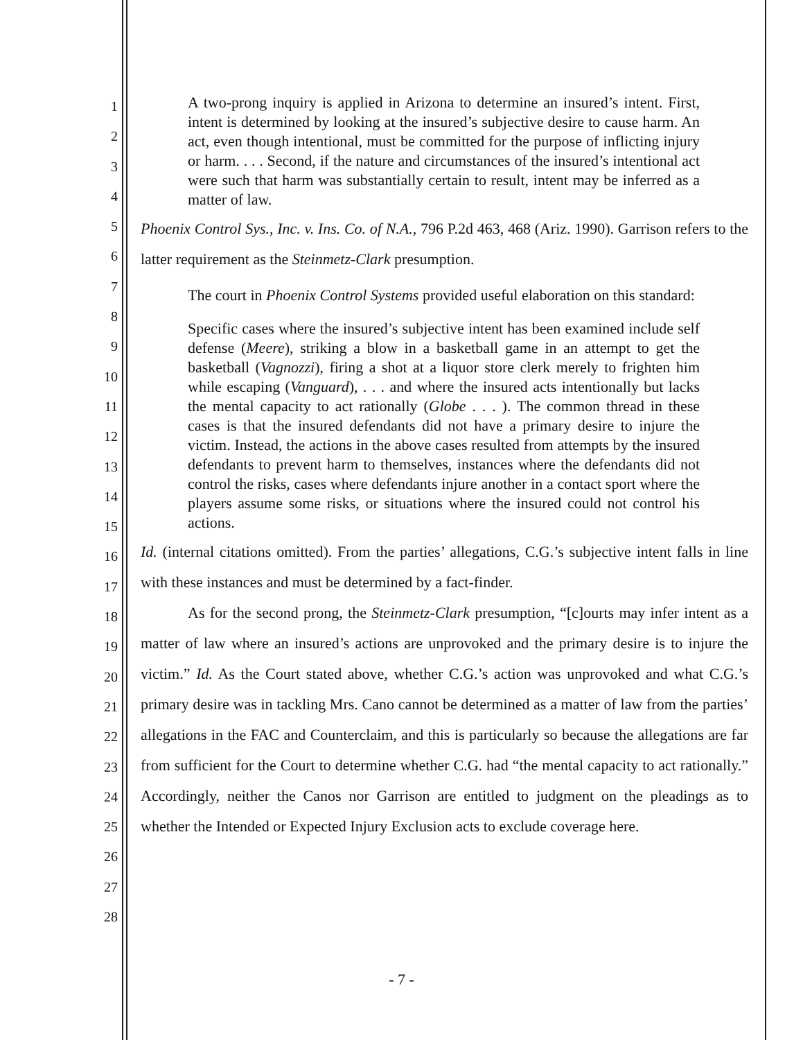1
2
3
4
5
6
7
8
9
10
11
12
13
14
15
16
17
18
19
20
21
22
23
24
25
26
27
28
A two-prong inquiry is applied in Arizona to determine an insured’s intent. First, intent is determined by looking at the insured’s subjective desire to cause harm. An act, even though intentional, must be committed for the purpose of inflicting injury or harm. . . . Second, if the nature and circumstances of the insured’s intentional act were such that harm was substantially certain to result, intent may be inferred as a matter of law.
Phoenix Control Sys., Inc. v. Ins. Co. of N.A., 796 P.2d 463, 468 (Ariz. 1990). Garrison refers to the latter requirement as the Steinmetz-Clark presumption.
The court in Phoenix Control Systems provided useful elaboration on this standard:
Specific cases where the insured’s subjective intent has been examined include self defense (Meere), striking a blow in a basketball game in an attempt to get the basketball (Vagnozzi), firing a shot at a liquor store clerk merely to frighten him while escaping (Vanguard), . . . and where the insured acts intentionally but lacks the mental capacity to act rationally (Globe . . . ). The common thread in these cases is that the insured defendants did not have a primary desire to injure the victim. Instead, the actions in the above cases resulted from attempts by the insured defendants to prevent harm to themselves, instances where the defendants did not control the risks, cases where defendants injure another in a contact sport where the players assume some risks, or situations where the insured could not control his actions.
Id. (internal citations omitted). From the parties’ allegations, C.G.’s subjective intent falls in line with these instances and must be determined by a fact-finder.
As for the second prong, the Steinmetz-Clark presumption, “[c]ourts may infer intent as a matter of law where an insured’s actions are unprovoked and the primary desire is to injure the victim.” Id. As the Court stated above, whether C.G.’s action was unprovoked and what C.G.’s primary desire was in tackling Mrs. Cano cannot be determined as a matter of law from the parties’ allegations in the FAC and Counterclaim, and this is particularly so because the allegations are far from sufficient for the Court to determine whether C.G. had “the mental capacity to act rationally.” Accordingly, neither the Canos nor Garrison are entitled to judgment on the pleadings as to whether the Intended or Expected Injury Exclusion acts to exclude coverage here.
- 7 -